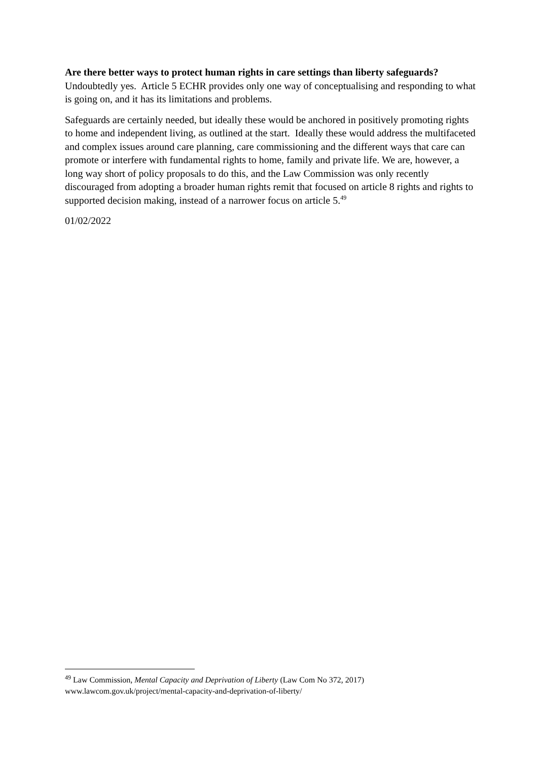Are there better ways to protect human rights in care settings than liberty safeguards?
Undoubtedly yes. Article 5 ECHR provides only one way of conceptualising and responding to what is going on, and it has its limitations and problems.
Safeguards are certainly needed, but ideally these would be anchored in positively promoting rights to home and independent living, as outlined at the start. Ideally these would address the multifaceted and complex issues around care planning, care commissioning and the different ways that care can promote or interfere with fundamental rights to home, family and private life. We are, however, a long way short of policy proposals to do this, and the Law Commission was only recently discouraged from adopting a broader human rights remit that focused on article 8 rights and rights to supported decision making, instead of a narrower focus on article 5.<sup>49</sup>
01/02/2022
<sup>49</sup> Law Commission, Mental Capacity and Deprivation of Liberty (Law Com No 372, 2017)
www.lawcom.gov.uk/project/mental-capacity-and-deprivation-of-liberty/